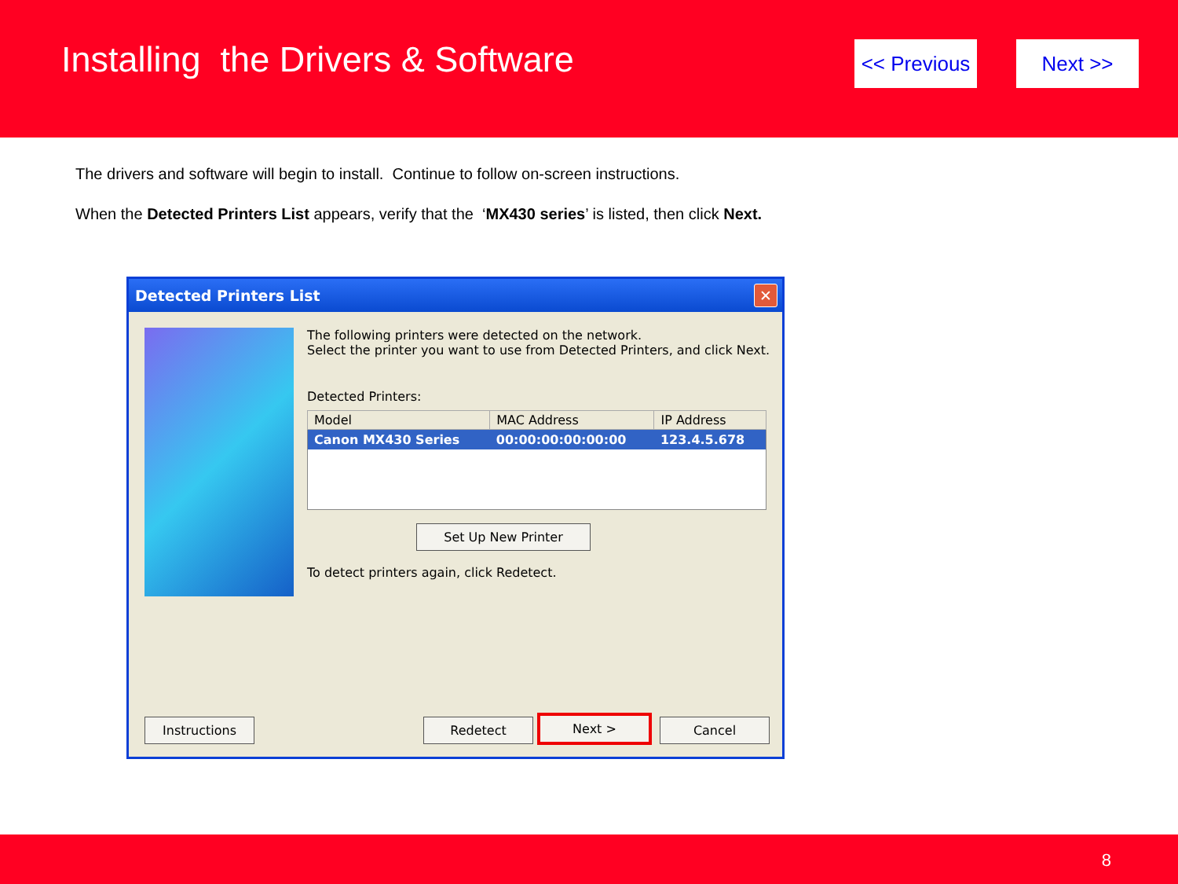Installing the Drivers & Software
<< Previous
Next >>
The drivers and software will begin to install. Continue to follow on-screen instructions.
When the Detected Printers List appears, verify that the ‘MX430 series’ is listed, then click Next.
Detected Printers List
✕
The following printers were detected on the network.
Select the printer you want to use from Detected Printers, and click Next.
Detected Printers:
| Model | MAC Address | IP Address |
| --- | --- | --- |
| Canon MX430 Series | 00:00:00:00:00:00 | 123.4.5.678 |
To detect printers again, click Redetect.
Set Up New Printer
Instructions Redetect Next > Cancel
8